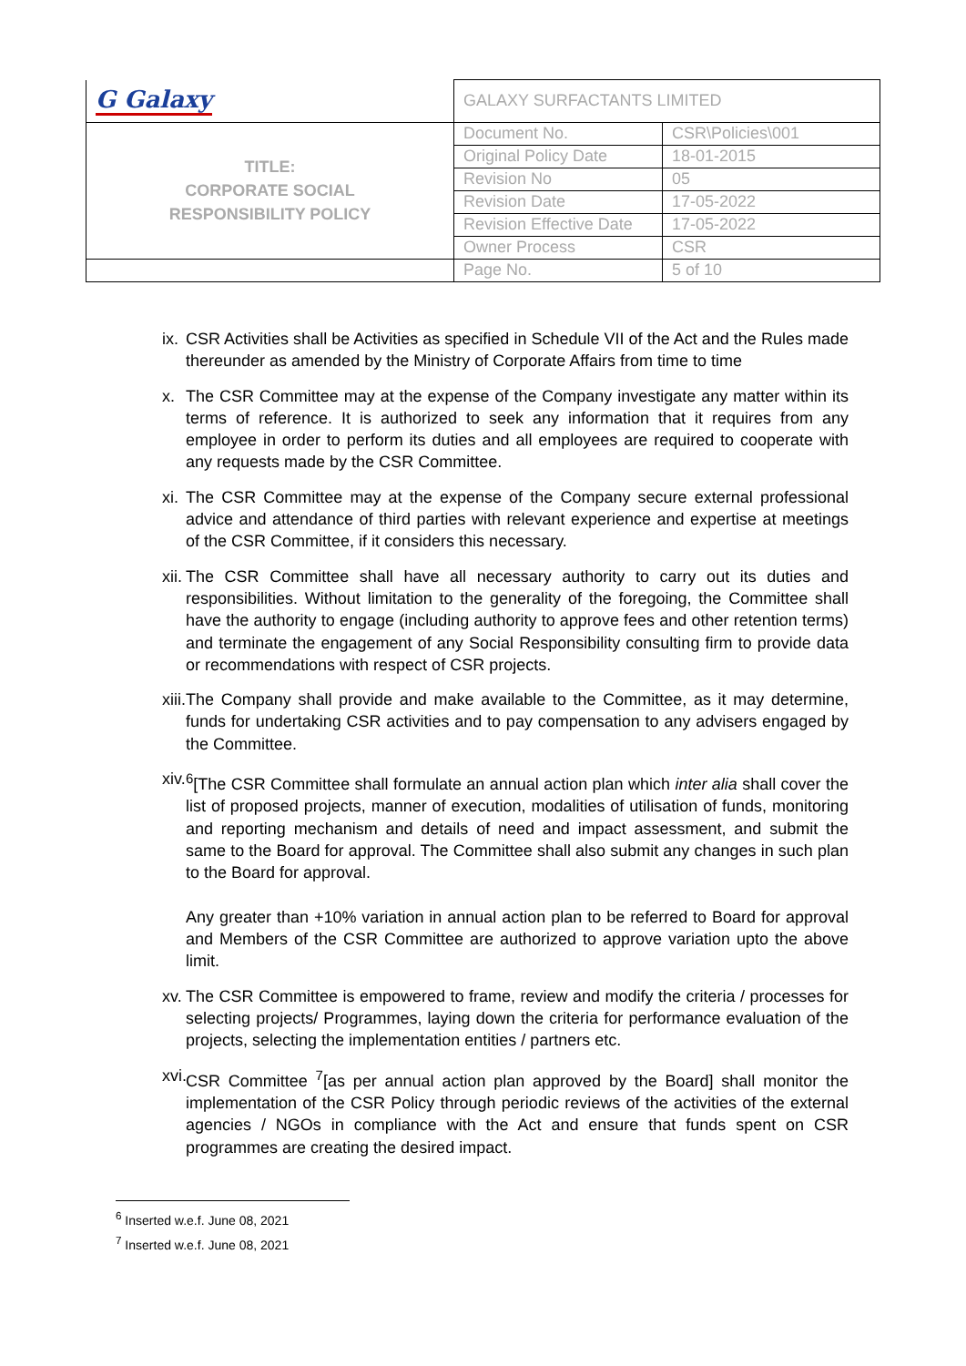| G Galaxy | GALAXY SURFACTANTS LIMITED | |
| TITLE: CORPORATE SOCIAL RESPONSIBILITY POLICY | Document No. | CSR\Policies\001 |
| | Original Policy Date | 18-01-2015 |
| | Revision No | 05 |
| | Revision Date | 17-05-2022 |
| | Revision Effective Date | 17-05-2022 |
| | Owner Process | CSR |
| | Page No. | 5 of 10 |
ix.
CSR Activities shall be Activities as specified in Schedule VII of the Act and the Rules made thereunder as amended by the Ministry of Corporate Affairs from time to time
x. The CSR Committee may at the expense of the Company investigate any matter within its terms of reference. It is authorized to seek any information that it requires from any employee in order to perform its duties and all employees are required to cooperate with any requests made by the CSR Committee.
xi.
The CSR Committee may at the expense of the Company secure external professional advice and attendance of third parties with relevant experience and expertise at meetings of the CSR Committee, if it considers this necessary.
xii.
The CSR Committee shall have all necessary authority to carry out its duties and responsibilities. Without limitation to the generality of the foregoing, the Committee shall have the authority to engage (including authority to approve fees and other retention terms) and terminate the engagement of any Social Responsibility consulting firm to provide data or recommendations with respect of CSR projects.
xiii.
The Company shall provide and make available to the Committee, as it may determine, funds for undertaking CSR activities and to pay compensation to any advisers engaged by the Committee.
xiv.
<sup>6</sup> [The CSR Committee shall formulate an annual action plan which inter alia shall cover the list of proposed projects, manner of execution, modalities of utilisation of funds, monitoring and reporting mechanism and details of need and impact assessment, and submit the same to the Board for approval. The Committee shall also submit any changes in such plan to the Board for approval.
Any greater than +10% variation in annual action plan to be referred to Board for approval and Members of the CSR Committee are authorized to approve variation upto the above limit.
xv.
The CSR Committee is empowered to frame, review and modify the criteria / processes for selecting projects/ Programmes, laying down the criteria for performance evaluation of the projects, selecting the implementation entities / partners etc.
xvi.
CSR Committee <sup>7</sup>[as per annual action plan approved by the Board] shall monitor the implementation of the CSR Policy through periodic reviews of the activities of the external agencies / NGOs in compliance with the Act and ensure that funds spent on CSR programmes are creating the desired impact.
<sup>6</sup> Inserted w.e.f. June 08, 2021
<sup>7</sup> Inserted w.e.f. June 08, 2021